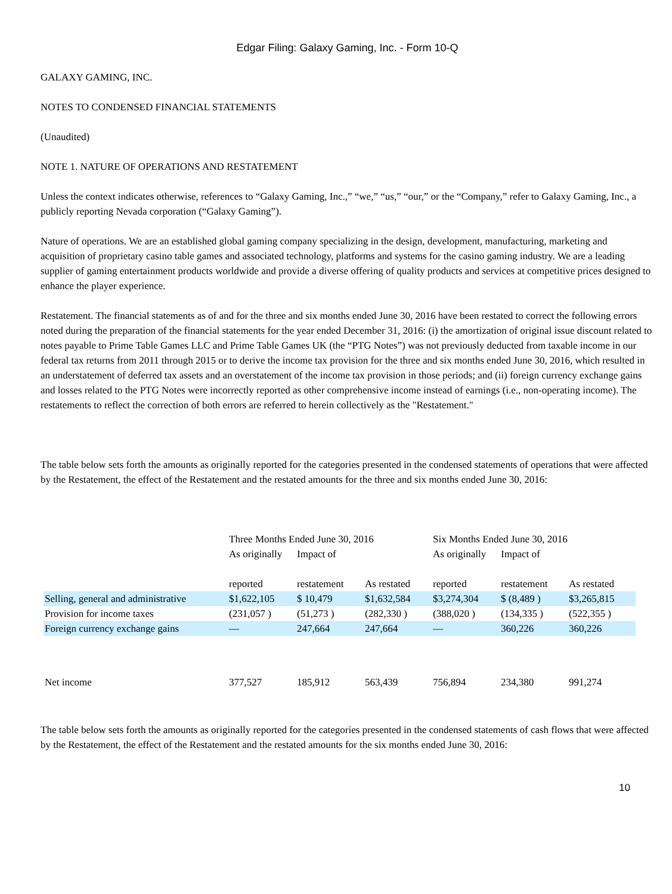Edgar Filing: Galaxy Gaming, Inc. - Form 10-Q
GALAXY GAMING, INC.
NOTES TO CONDENSED FINANCIAL STATEMENTS
(Unaudited)
NOTE 1. NATURE OF OPERATIONS AND RESTATEMENT
Unless the context indicates otherwise, references to “Galaxy Gaming, Inc.,” “we,” “us,” “our,” or the “Company,” refer to Galaxy Gaming, Inc., a publicly reporting Nevada corporation (“Galaxy Gaming”).
Nature of operations. We are an established global gaming company specializing in the design, development, manufacturing, marketing and acquisition of proprietary casino table games and associated technology, platforms and systems for the casino gaming industry. We are a leading supplier of gaming entertainment products worldwide and provide a diverse offering of quality products and services at competitive prices designed to enhance the player experience.
Restatement. The financial statements as of and for the three and six months ended June 30, 2016 have been restated to correct the following errors noted during the preparation of the financial statements for the year ended December 31, 2016: (i) the amortization of original issue discount related to notes payable to Prime Table Games LLC and Prime Table Games UK (the “PTG Notes”) was not previously deducted from taxable income in our federal tax returns from 2011 through 2015 or to derive the income tax provision for the three and six months ended June 30, 2016, which resulted in an understatement of deferred tax assets and an overstatement of the income tax provision in those periods; and (ii) foreign currency exchange gains and losses related to the PTG Notes were incorrectly reported as other comprehensive income instead of earnings (i.e., non-operating income). The restatements to reflect the correction of both errors are referred to herein collectively as the "Restatement."
The table below sets forth the amounts as originally reported for the categories presented in the condensed statements of operations that were affected by the Restatement, the effect of the Restatement and the restated amounts for the three and six months ended June 30, 2016:
| | Three Months Ended June 30, 2016 | | | Six Months Ended June 30, 2016 | | |
| | As originally | Impact of | | As originally | Impact of | |
| | reported | restatement | As restated | reported | restatement | As restated |
| Selling, general and administrative | $1,622,105 | $ 10,479 | $1,632,584 | $3,274,304 | $ (8,489 ) | $3,265,815 |
| Provision for income taxes | (231,057 ) | (51,273 ) | (282,330 ) | (388,020 ) | (134,335 ) | (522,355 ) |
| Foreign currency exchange gains | — | 247,664 | 247,664 | — | 360,226 | 360,226 |
| Net income | 377,527 | 185,912 | 563,439 | 756,894 | 234,380 | 991,274 |
The table below sets forth the amounts as originally reported for the categories presented in the condensed statements of cash flows that were affected by the Restatement, the effect of the Restatement and the restated amounts for the six months ended June 30, 2016:
10